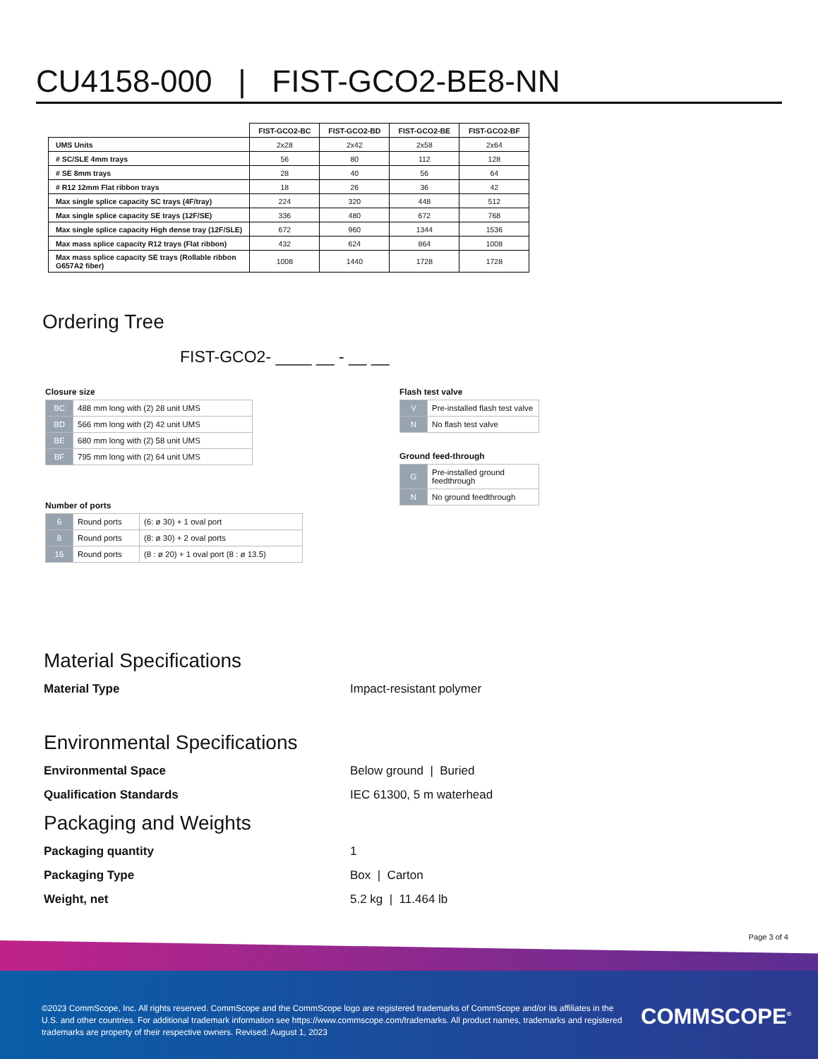CU4158-000 | FIST-GCO2-BE8-NN
| | FIST-GCO2-BC | FIST-GCO2-BD | FIST-GCO2-BE | FIST-GCO2-BF |
| --- | --- | --- | --- | --- |
| UMS Units | 2x28 | 2x42 | 2x58 | 2x64 |
| # SC/SLE 4mm trays | 56 | 80 | 112 | 128 |
| # SE 8mm trays | 28 | 40 | 56 | 64 |
| # R12 12mm Flat ribbon trays | 18 | 26 | 36 | 42 |
| Max single splice capacity SC trays (4F/tray) | 224 | 320 | 448 | 512 |
| Max single splice capacity SE trays (12F/SE) | 336 | 480 | 672 | 768 |
| Max single splice capacity High dense tray (12F/SLE) | 672 | 960 | 1344 | 1536 |
| Max mass splice capacity R12 trays (Flat ribbon) | 432 | 624 | 864 | 1008 |
| Max mass splice capacity SE trays (Rollable ribbon G657A2 fiber) | 1008 | 1440 | 1728 | 1728 |
Ordering Tree
FIST-GCO2- ____ __ - __ __
Closure size
| BC | 488 mm long with (2) 28 unit UMS |
| BD | 566 mm long with (2) 42 unit UMS |
| BE | 680 mm long with (2) 58 unit UMS |
| BF | 795 mm long with (2) 64 unit UMS |
Number of ports
| 6 | Round ports | (6: ø 30) + 1 oval port |
| 8 | Round ports | (8: ø 30) + 2 oval ports |
| 16 | Round ports | (8 : ø 20) + 1 oval port (8 : ø 13.5) |
Flash test valve
| V | Pre-installed flash test valve |
| N | No flash test valve |
Ground feed-through
| G | Pre-installed ground feedthrough |
| N | No ground feedthrough |
Material Specifications
Material Type Impact-resistant polymer
Environmental Specifications
Environmental Space Below ground | Buried
Qualification Standards IEC 61300, 5 m waterhead
Packaging and Weights
Packaging quantity 1
Packaging Type Box | Carton
Weight, net 5.2 kg | 11.464 lb
Page 3 of 4
©2023 CommScope, Inc. All rights reserved. CommScope and the CommScope logo are registered trademarks of CommScope and/or its affiliates in the U.S. and other countries. For additional trademark information see https://www.commscope.com/trademarks. All product names, trademarks and registered trademarks are property of their respective owners. Revised: August 1, 2023
COMMSCOPE<sup>®</sup>